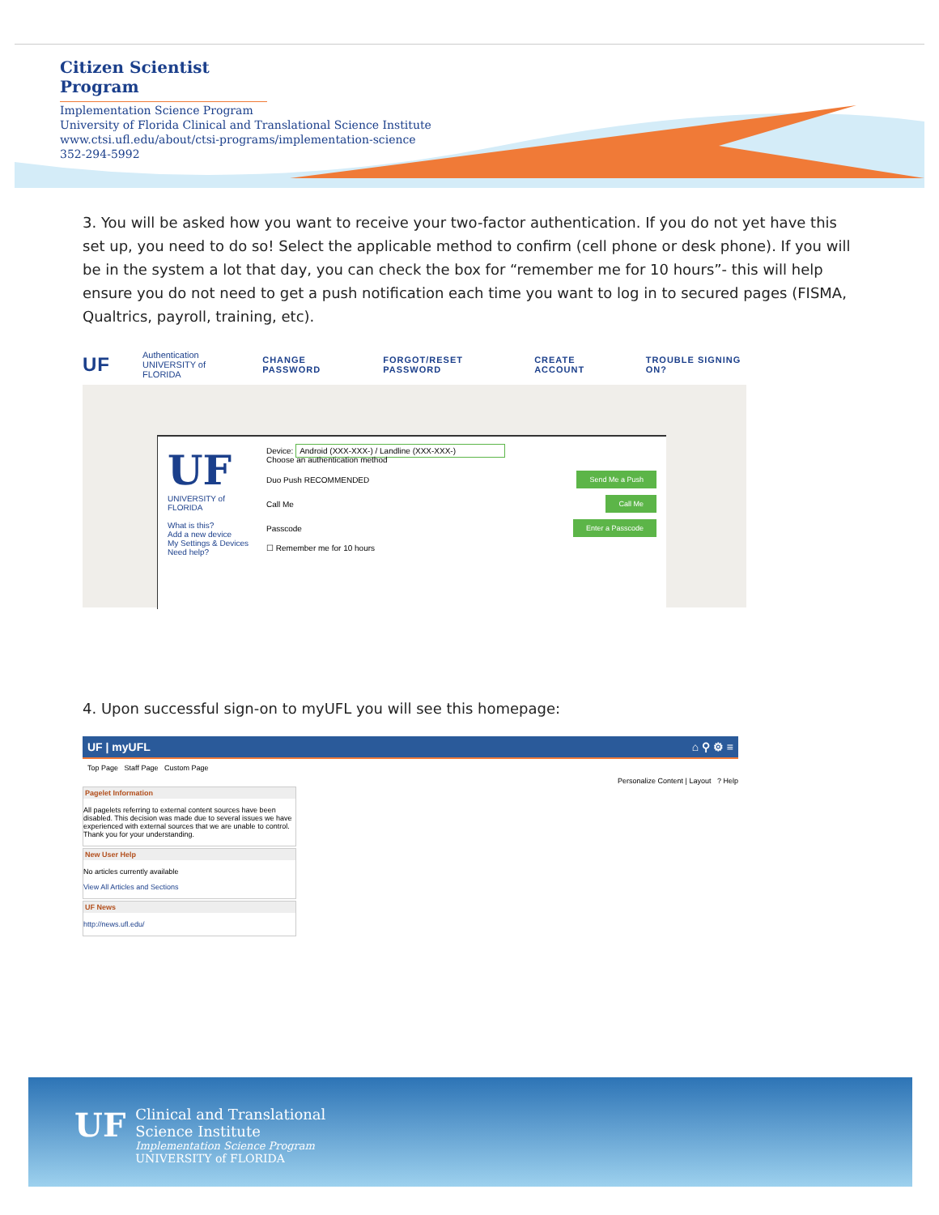Citizen Scientist Program
Implementation Science Program
University of Florida Clinical and Translational Science Institute
www.ctsi.ufl.edu/about/ctsi-programs/implementation-science
352-294-5992
3. You will be asked how you want to receive your two-factor authentication. If you do not yet have this set up, you need to do so! Select the applicable method to confirm (cell phone or desk phone). If you will be in the system a lot that day, you can check the box for “remember me for 10 hours”- this will help ensure you do not need to get a push notification each time you want to log in to secured pages (FISMA, Qualtrics, payroll, training, etc).
UF Authentication
UNIVERSITY of FLORIDA CHANGE PASSWORD FORGOT/RESET PASSWORD CREATE ACCOUNT TROUBLE SIGNING ON?
UF
UNIVERSITY of FLORIDA
What is this?
Add a new device
My Settings & Devices
Need help?
Device: Android (XXX-XXX-) / Landline (XXX-XXX-)
Choose an authentication method
Duo Push RECOMMENDED Send Me a Push
Call Me Call Me
Passcode Enter a Passcode
☐ Remember me for 10 hours
4. Upon successful sign-on to myUFL you will see this homepage:
UF | myUFL ⌂ ⚲ ⚙ ≡
Top Page Staff Page Custom Page
Personalize Content | Layout ? Help
Pagelet Information
All pagelets referring to external content sources have been disabled. This decision was made due to several issues we have experienced with external sources that we are unable to control. Thank you for your understanding.
New User Help
No articles currently available
View All Articles and Sections
UF News
http://news.ufl.edu/
UF
Clinical and Translational
Science Institute
Implementation Science Program
UNIVERSITY of FLORIDA